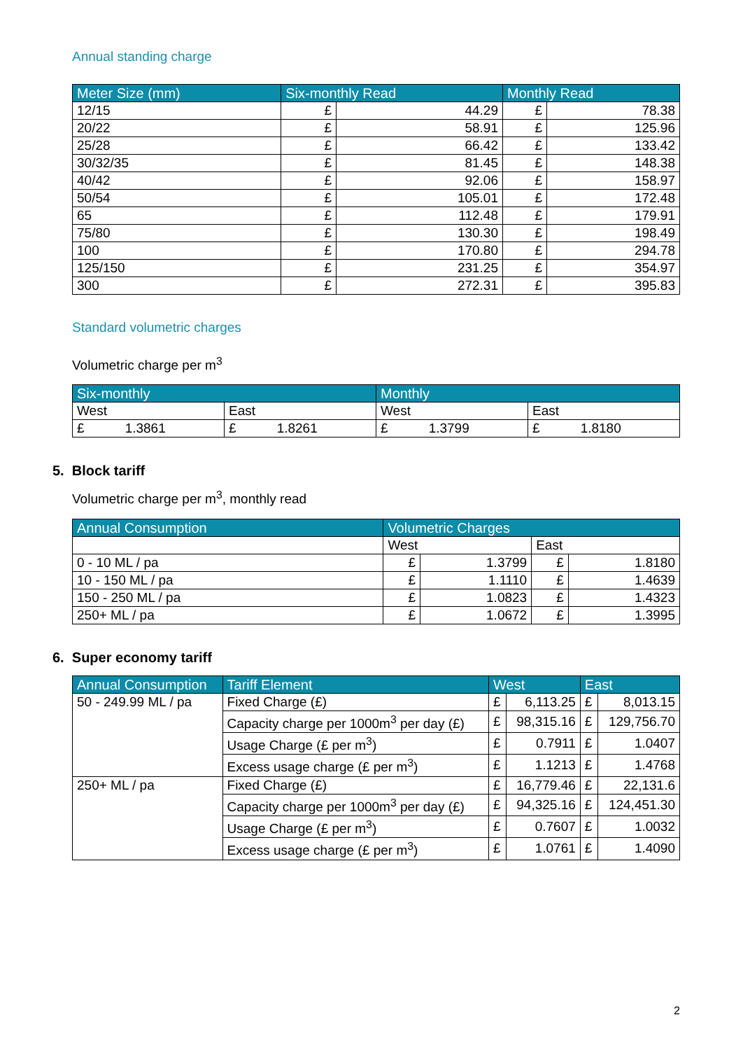Annual standing charge
| Meter Size (mm) | Six-monthly Read | | Monthly Read | |
| --- | --- | --- | --- | --- |
| 12/15 | £ | 44.29 | £ | 78.38 |
| 20/22 | £ | 58.91 | £ | 125.96 |
| 25/28 | £ | 66.42 | £ | 133.42 |
| 30/32/35 | £ | 81.45 | £ | 148.38 |
| 40/42 | £ | 92.06 | £ | 158.97 |
| 50/54 | £ | 105.01 | £ | 172.48 |
| 65 | £ | 112.48 | £ | 179.91 |
| 75/80 | £ | 130.30 | £ | 198.49 |
| 100 | £ | 170.80 | £ | 294.78 |
| 125/150 | £ | 231.25 | £ | 354.97 |
| 300 | £ | 272.31 | £ | 395.83 |
Standard volumetric charges
Volumetric charge per m<sup>3</sup>
| Six-monthly | | Monthly | |
| --- | --- | --- | --- |
| West | East | West | East |
| £ 1.3861 | £ 1.8261 | £ 1.3799 | £ 1.8180 |
5. Block tariff
Volumetric charge per m<sup>3</sup>, monthly read
| Annual Consumption | Volumetric Charges | | | |
| --- | --- | --- | --- | --- |
| | West | | East | |
| 0 - 10 ML / pa | £ | 1.3799 | £ | 1.8180 |
| 10 - 150 ML / pa | £ | 1.1110 | £ | 1.4639 |
| 150 - 250 ML / pa | £ | 1.0823 | £ | 1.4323 |
| 250+ ML / pa | £ | 1.0672 | £ | 1.3995 |
6. Super economy tariff
| Annual Consumption | Tariff Element | West | | East | |
| --- | --- | --- | --- | --- | --- |
| 50 - 249.99 ML / pa | Fixed Charge (£) | £ | 6,113.25 | £ | 8,013.15 |
| | Capacity charge per 1000m<sup>3</sup> per day (£) | £ | 98,315.16 | £ | 129,756.70 |
| | Usage Charge (£ per m<sup>3</sup>) | £ | 0.7911 | £ | 1.0407 |
| | Excess usage charge (£ per m<sup>3</sup>) | £ | 1.1213 | £ | 1.4768 |
| 250+ ML / pa | Fixed Charge (£) | £ | 16,779.46 | £ | 22,131.6 |
| | Capacity charge per 1000m<sup>3</sup> per day (£) | £ | 94,325.16 | £ | 124,451.30 |
| | Usage Charge (£ per m<sup>3</sup>) | £ | 0.7607 | £ | 1.0032 |
| | Excess usage charge (£ per m<sup>3</sup>) | £ | 1.0761 | £ | 1.4090 |
2